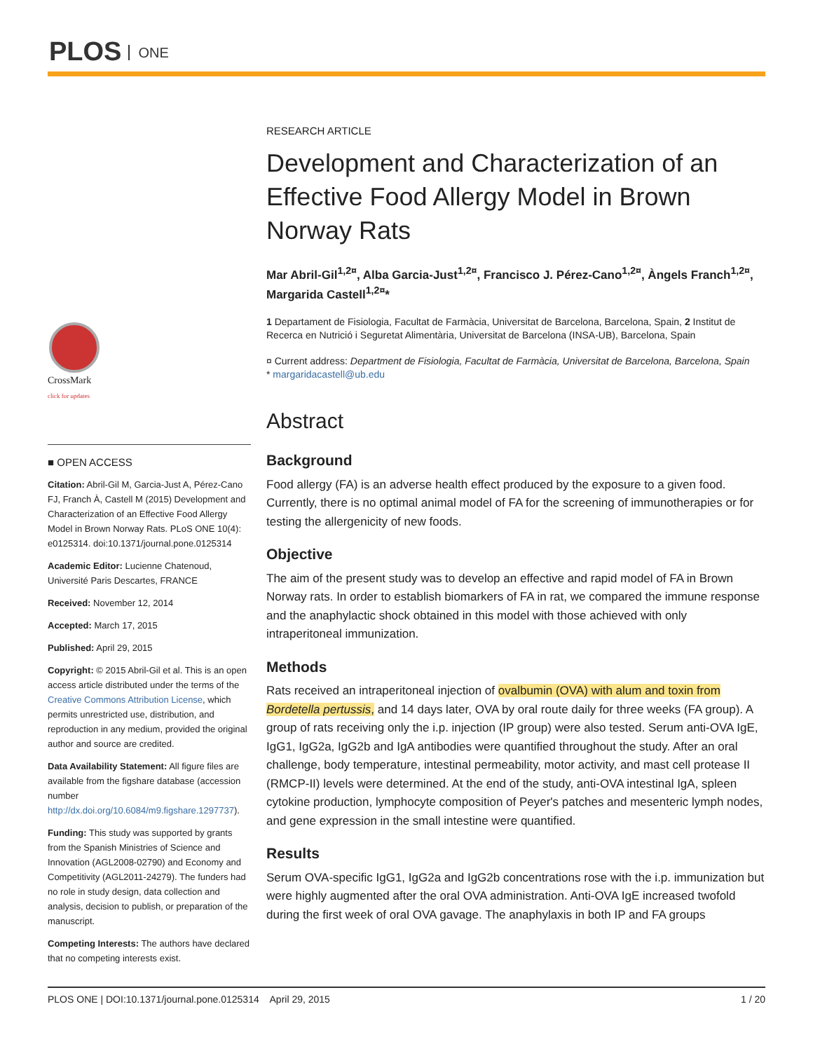PLOS ONE
CrossMark
click for updates
■ OPEN ACCESS
Citation: Abril-Gil M, Garcia-Just A, Pérez-Cano FJ, Franch À, Castell M (2015) Development and Characterization of an Effective Food Allergy Model in Brown Norway Rats. PLoS ONE 10(4): e0125314. doi:10.1371/journal.pone.0125314
Academic Editor: Lucienne Chatenoud, Université Paris Descartes, FRANCE
Received: November 12, 2014
Accepted: March 17, 2015
Published: April 29, 2015
Copyright: © 2015 Abril-Gil et al. This is an open access article distributed under the terms of the Creative Commons Attribution License, which permits unrestricted use, distribution, and reproduction in any medium, provided the original author and source are credited.
Data Availability Statement: All figure files are available from the figshare database (accession number http://dx.doi.org/10.6084/m9.figshare.1297737).
Funding: This study was supported by grants from the Spanish Ministries of Science and Innovation (AGL2008-02790) and Economy and Competitivity (AGL2011-24279). The funders had no role in study design, data collection and analysis, decision to publish, or preparation of the manuscript.
Competing Interests: The authors have declared that no competing interests exist.
RESEARCH ARTICLE
Development and Characterization of an Effective Food Allergy Model in Brown Norway Rats
Mar Abril-Gil<sup>1,2¤</sup>, Alba Garcia-Just<sup>1,2¤</sup>, Francisco J. Pérez-Cano<sup>1,2¤</sup>, Àngels Franch<sup>1,2¤</sup>, Margarida Castell<sup>1,2¤</sup>*
1 Departament de Fisiologia, Facultat de Farmàcia, Universitat de Barcelona, Barcelona, Spain, 2 Institut de Recerca en Nutrició i Seguretat Alimentària, Universitat de Barcelona (INSA-UB), Barcelona, Spain
¤ Current address: Department de Fisiologia, Facultat de Farmàcia, Universitat de Barcelona, Barcelona, Spain
* margaridacastell@ub.edu
Abstract
Background
Food allergy (FA) is an adverse health effect produced by the exposure to a given food. Currently, there is no optimal animal model of FA for the screening of immunotherapies or for testing the allergenicity of new foods.
Objective
The aim of the present study was to develop an effective and rapid model of FA in Brown Norway rats. In order to establish biomarkers of FA in rat, we compared the immune response and the anaphylactic shock obtained in this model with those achieved with only intraperitoneal immunization.
Methods
Rats received an intraperitoneal injection of ovalbumin (OVA) with alum and toxin from Bordetella pertussis, and 14 days later, OVA by oral route daily for three weeks (FA group). A group of rats receiving only the i.p. injection (IP group) were also tested. Serum anti-OVA IgE, IgG1, IgG2a, IgG2b and IgA antibodies were quantified throughout the study. After an oral challenge, body temperature, intestinal permeability, motor activity, and mast cell protease II (RMCP-II) levels were determined. At the end of the study, anti-OVA intestinal IgA, spleen cytokine production, lymphocyte composition of Peyer's patches and mesenteric lymph nodes, and gene expression in the small intestine were quantified.
Results
Serum OVA-specific IgG1, IgG2a and IgG2b concentrations rose with the i.p. immunization but were highly augmented after the oral OVA administration. Anti-OVA IgE increased twofold during the first week of oral OVA gavage. The anaphylaxis in both IP and FA groups
PLOS ONE | DOI:10.1371/journal.pone.0125314 April 29, 2015 1 / 20